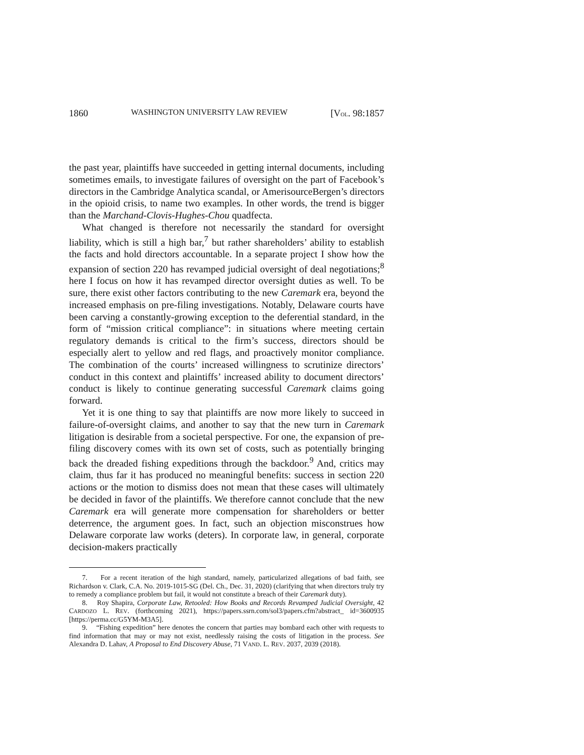1860 WASHINGTON UNIVERSITY LAW REVIEW [VOL. 98:1857
the past year, plaintiffs have succeeded in getting internal documents, including sometimes emails, to investigate failures of oversight on the part of Facebook’s directors in the Cambridge Analytica scandal, or AmerisourceBergen’s directors in the opioid crisis, to name two examples. In other words, the trend is bigger than the Marchand-Clovis-Hughes-Chou quadfecta.
What changed is therefore not necessarily the standard for oversight liability, which is still a high bar,<sup>7</sup> but rather shareholders’ ability to establish the facts and hold directors accountable. In a separate project I show how the expansion of section 220 has revamped judicial oversight of deal negotiations;<sup>8</sup> here I focus on how it has revamped director oversight duties as well. To be sure, there exist other factors contributing to the new Caremark era, beyond the increased emphasis on pre-filing investigations. Notably, Delaware courts have been carving a constantly-growing exception to the deferential standard, in the form of “mission critical compliance”: in situations where meeting certain regulatory demands is critical to the firm’s success, directors should be especially alert to yellow and red flags, and proactively monitor compliance. The combination of the courts’ increased willingness to scrutinize directors’ conduct in this context and plaintiffs’ increased ability to document directors’ conduct is likely to continue generating successful Caremark claims going forward.
Yet it is one thing to say that plaintiffs are now more likely to succeed in failure-of-oversight claims, and another to say that the new turn in Caremark litigation is desirable from a societal perspective. For one, the expansion of pre-filing discovery comes with its own set of costs, such as potentially bringing back the dreaded fishing expeditions through the backdoor.<sup>9</sup> And, critics may claim, thus far it has produced no meaningful benefits: success in section 220 actions or the motion to dismiss does not mean that these cases will ultimately be decided in favor of the plaintiffs. We therefore cannot conclude that the new Caremark era will generate more compensation for shareholders or better deterrence, the argument goes. In fact, such an objection misconstrues how Delaware corporate law works (deters). In corporate law, in general, corporate decision-makers practically
7. For a recent iteration of the high standard, namely, particularized allegations of bad faith, see Richardson v. Clark, C.A. No. 2019-1015-SG (Del. Ch., Dec. 31, 2020) (clarifying that when directors truly try to remedy a compliance problem but fail, it would not constitute a breach of their Caremark duty).
8. Roy Shapira, Corporate Law, Retooled: How Books and Records Revamped Judicial Oversight, 42 CARDOZO L. REV. (forthcoming 2021), https://papers.ssrn.com/sol3/papers.cfm?abstract_ id=3600935 [https://perma.cc/G5YM-M3A5].
9. “Fishing expedition” here denotes the concern that parties may bombard each other with requests to find information that may or may not exist, needlessly raising the costs of litigation in the process. See Alexandra D. Lahav, A Proposal to End Discovery Abuse, 71 VAND. L. REV. 2037, 2039 (2018).